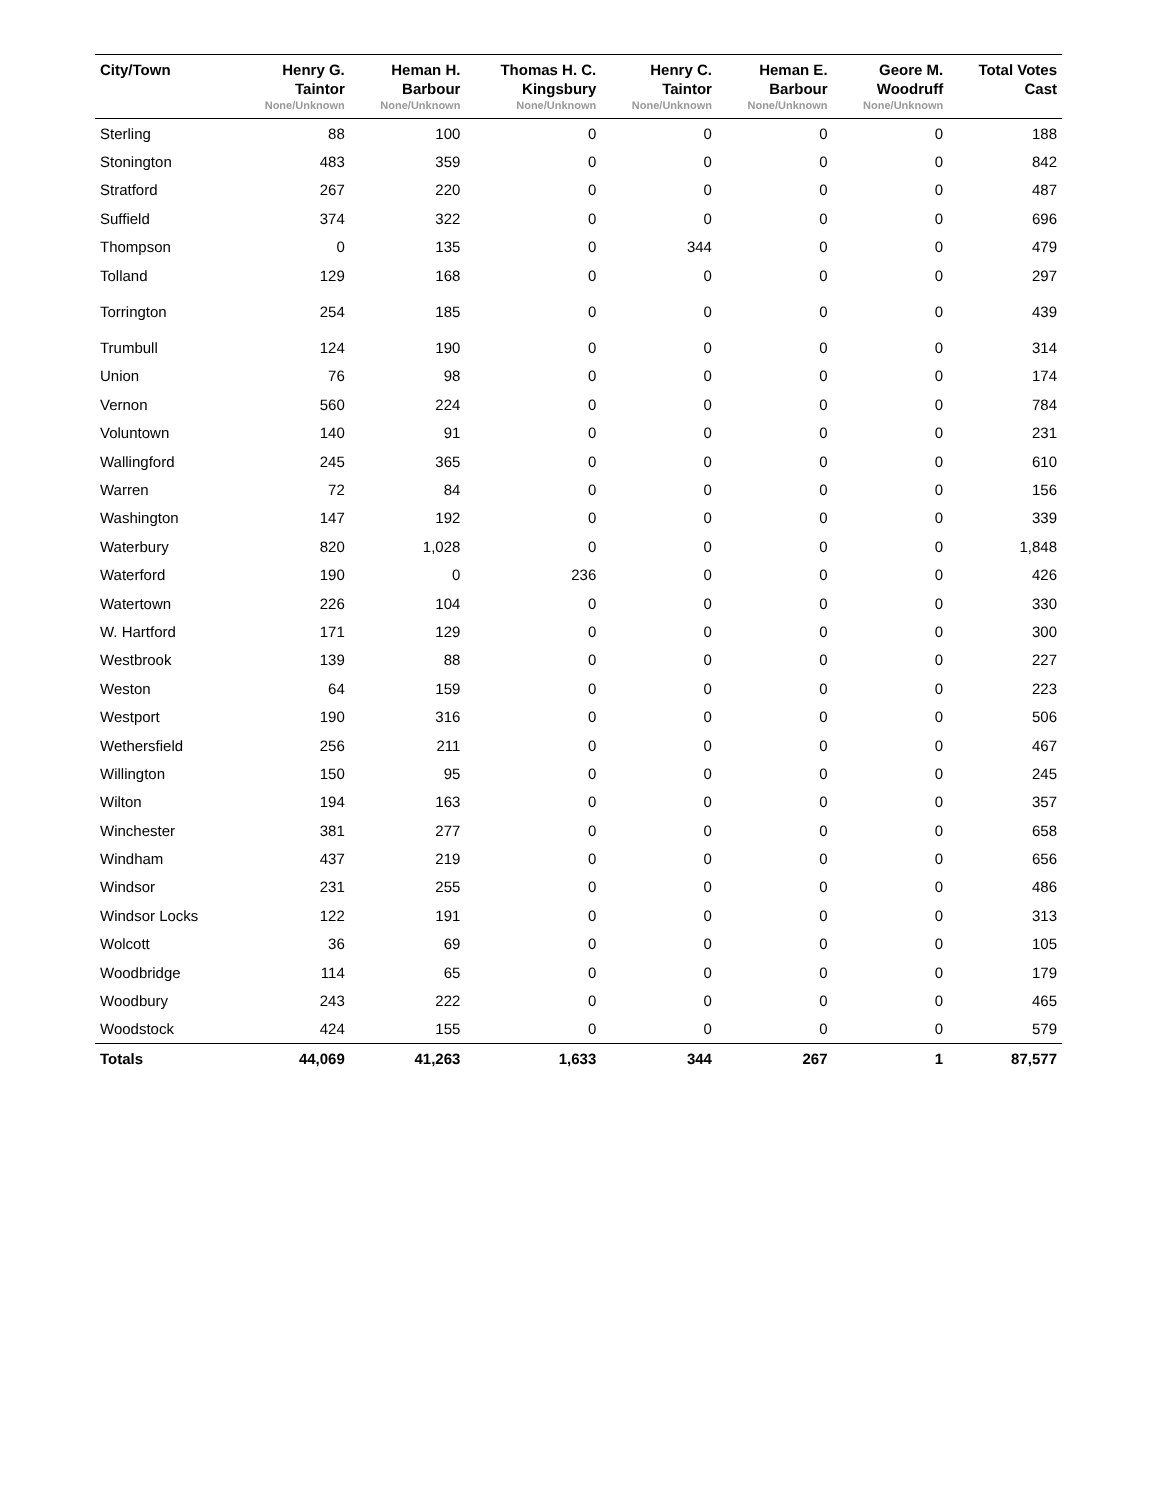| City/Town | Henry G. Taintor None/Unknown | Heman H. Barbour None/Unknown | Thomas H. C. Kingsbury None/Unknown | Henry C. Taintor None/Unknown | Heman E. Barbour None/Unknown | Geore M. Woodruff None/Unknown | Total Votes Cast |
| --- | --- | --- | --- | --- | --- | --- | --- |
| Sterling | 88 | 100 | 0 | 0 | 0 | 0 | 188 |
| Stonington | 483 | 359 | 0 | 0 | 0 | 0 | 842 |
| Stratford | 267 | 220 | 0 | 0 | 0 | 0 | 487 |
| Suffield | 374 | 322 | 0 | 0 | 0 | 0 | 696 |
| Thompson | 0 | 135 | 0 | 344 | 0 | 0 | 479 |
| Tolland | 129 | 168 | 0 | 0 | 0 | 0 | 297 |
| Torrington | 254 | 185 | 0 | 0 | 0 | 0 | 439 |
| Trumbull | 124 | 190 | 0 | 0 | 0 | 0 | 314 |
| Union | 76 | 98 | 0 | 0 | 0 | 0 | 174 |
| Vernon | 560 | 224 | 0 | 0 | 0 | 0 | 784 |
| Voluntown | 140 | 91 | 0 | 0 | 0 | 0 | 231 |
| Wallingford | 245 | 365 | 0 | 0 | 0 | 0 | 610 |
| Warren | 72 | 84 | 0 | 0 | 0 | 0 | 156 |
| Washington | 147 | 192 | 0 | 0 | 0 | 0 | 339 |
| Waterbury | 820 | 1,028 | 0 | 0 | 0 | 0 | 1,848 |
| Waterford | 190 | 0 | 236 | 0 | 0 | 0 | 426 |
| Watertown | 226 | 104 | 0 | 0 | 0 | 0 | 330 |
| W. Hartford | 171 | 129 | 0 | 0 | 0 | 0 | 300 |
| Westbrook | 139 | 88 | 0 | 0 | 0 | 0 | 227 |
| Weston | 64 | 159 | 0 | 0 | 0 | 0 | 223 |
| Westport | 190 | 316 | 0 | 0 | 0 | 0 | 506 |
| Wethersfield | 256 | 211 | 0 | 0 | 0 | 0 | 467 |
| Willington | 150 | 95 | 0 | 0 | 0 | 0 | 245 |
| Wilton | 194 | 163 | 0 | 0 | 0 | 0 | 357 |
| Winchester | 381 | 277 | 0 | 0 | 0 | 0 | 658 |
| Windham | 437 | 219 | 0 | 0 | 0 | 0 | 656 |
| Windsor | 231 | 255 | 0 | 0 | 0 | 0 | 486 |
| Windsor Locks | 122 | 191 | 0 | 0 | 0 | 0 | 313 |
| Wolcott | 36 | 69 | 0 | 0 | 0 | 0 | 105 |
| Woodbridge | 114 | 65 | 0 | 0 | 0 | 0 | 179 |
| Woodbury | 243 | 222 | 0 | 0 | 0 | 0 | 465 |
| Woodstock | 424 | 155 | 0 | 0 | 0 | 0 | 579 |
| Totals | 44,069 | 41,263 | 1,633 | 344 | 267 | 1 | 87,577 |